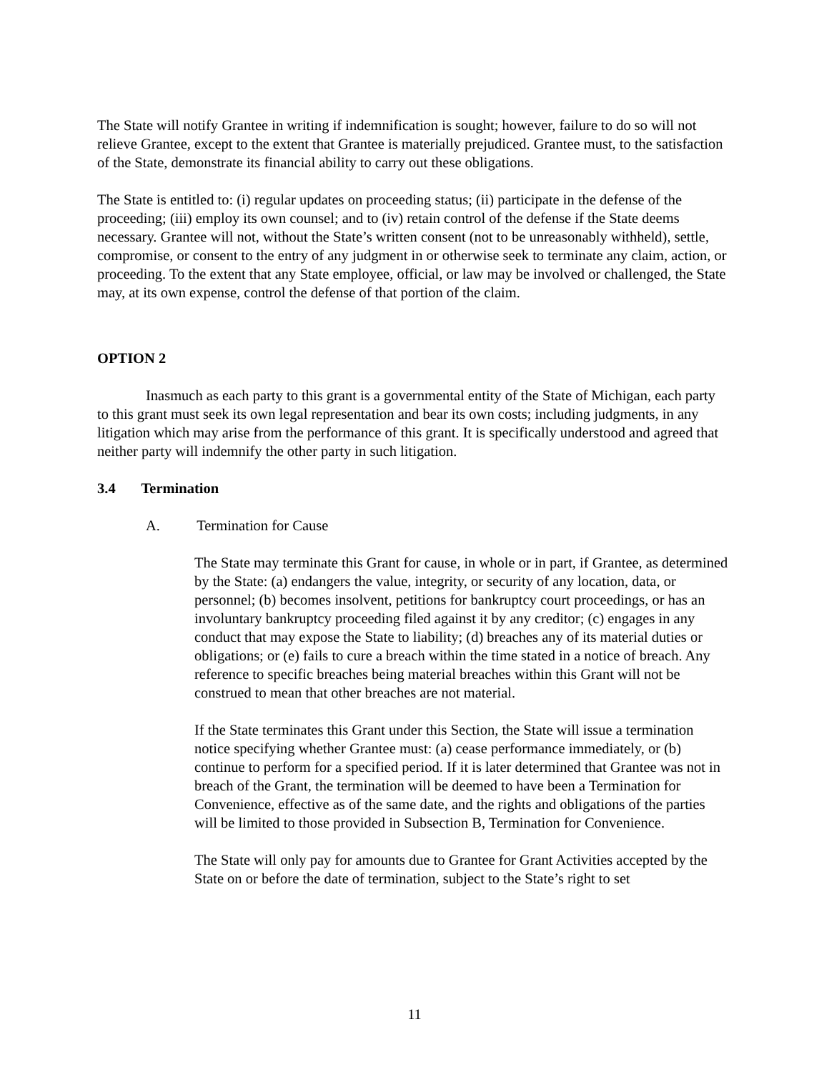The State will notify Grantee in writing if indemnification is sought; however, failure to do so will not relieve Grantee, except to the extent that Grantee is materially prejudiced. Grantee must, to the satisfaction of the State, demonstrate its financial ability to carry out these obligations.
The State is entitled to: (i) regular updates on proceeding status; (ii) participate in the defense of the proceeding; (iii) employ its own counsel; and to (iv) retain control of the defense if the State deems necessary. Grantee will not, without the State’s written consent (not to be unreasonably withheld), settle, compromise, or consent to the entry of any judgment in or otherwise seek to terminate any claim, action, or proceeding. To the extent that any State employee, official, or law may be involved or challenged, the State may, at its own expense, control the defense of that portion of the claim.
OPTION 2
Inasmuch as each party to this grant is a governmental entity of the State of Michigan, each party to this grant must seek its own legal representation and bear its own costs; including judgments, in any litigation which may arise from the performance of this grant. It is specifically understood and agreed that neither party will indemnify the other party in such litigation.
3.4 Termination
A. Termination for Cause
The State may terminate this Grant for cause, in whole or in part, if Grantee, as determined by the State: (a) endangers the value, integrity, or security of any location, data, or personnel; (b) becomes insolvent, petitions for bankruptcy court proceedings, or has an involuntary bankruptcy proceeding filed against it by any creditor; (c) engages in any conduct that may expose the State to liability; (d) breaches any of its material duties or obligations; or (e) fails to cure a breach within the time stated in a notice of breach. Any reference to specific breaches being material breaches within this Grant will not be construed to mean that other breaches are not material.
If the State terminates this Grant under this Section, the State will issue a termination notice specifying whether Grantee must: (a) cease performance immediately, or (b) continue to perform for a specified period. If it is later determined that Grantee was not in breach of the Grant, the termination will be deemed to have been a Termination for Convenience, effective as of the same date, and the rights and obligations of the parties will be limited to those provided in Subsection B, Termination for Convenience.
The State will only pay for amounts due to Grantee for Grant Activities accepted by the State on or before the date of termination, subject to the State’s right to set
11